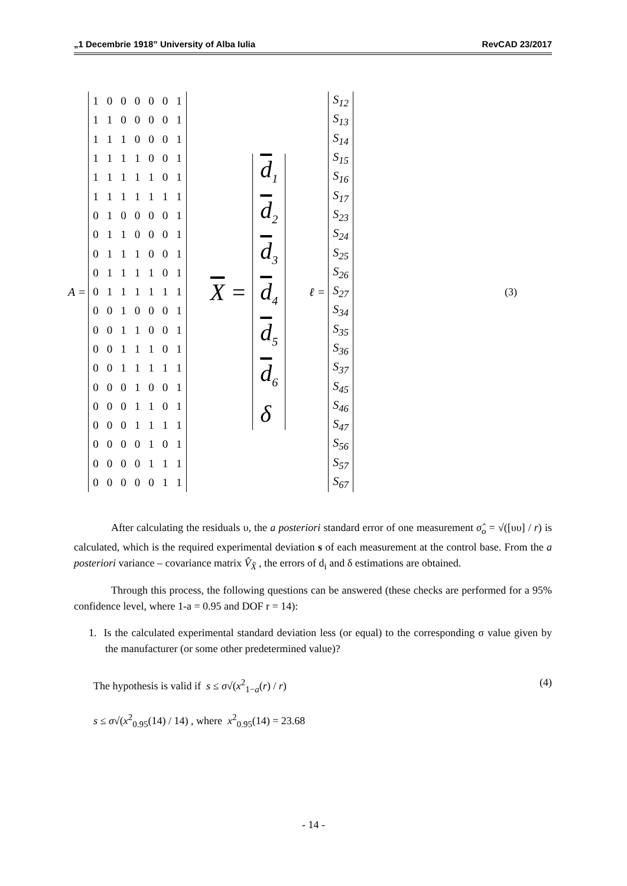„1 Decembrie 1918” University of Alba Iulia RevCAD 23/2017
A =
| 1 | 0 | 0 | 0 | 0 | 0 | 1 |
| 1 | 1 | 0 | 0 | 0 | 0 | 1 |
| 1 | 1 | 1 | 0 | 0 | 0 | 1 |
| 1 | 1 | 1 | 1 | 0 | 0 | 1 |
| 1 | 1 | 1 | 1 | 1 | 0 | 1 |
| 1 | 1 | 1 | 1 | 1 | 1 | 1 |
| 0 | 1 | 0 | 0 | 0 | 0 | 1 |
| 0 | 1 | 1 | 0 | 0 | 0 | 1 |
| 0 | 1 | 1 | 1 | 0 | 0 | 1 |
| 0 | 1 | 1 | 1 | 1 | 0 | 1 |
| 0 | 1 | 1 | 1 | 1 | 1 | 1 |
| 0 | 0 | 1 | 0 | 0 | 0 | 1 |
| 0 | 0 | 1 | 1 | 0 | 0 | 1 |
| 0 | 0 | 1 | 1 | 1 | 0 | 1 |
| 0 | 0 | 1 | 1 | 1 | 1 | 1 |
| 0 | 0 | 0 | 1 | 0 | 0 | 1 |
| 0 | 0 | 0 | 1 | 1 | 0 | 1 |
| 0 | 0 | 0 | 1 | 1 | 1 | 1 |
| 0 | 0 | 0 | 0 | 1 | 0 | 1 |
| 0 | 0 | 0 | 0 | 1 | 1 | 1 |
| 0 | 0 | 0 | 0 | 0 | 1 | 1 |
X =
d<sub>1</sub>
d<sub>2</sub>
d<sub>3</sub>
d<sub>4</sub>
d<sub>5</sub>
d<sub>6</sub>
δ
ℓ =
| S<sub>12</sub> |
| S<sub>13</sub> |
| S<sub>14</sub> |
| S<sub>15</sub> |
| S<sub>16</sub> |
| S<sub>17</sub> |
| S<sub>23</sub> |
| S<sub>24</sub> |
| S<sub>25</sub> |
| S<sub>26</sub> |
| S<sub>27</sub> |
| S<sub>34</sub> |
| S<sub>35</sub> |
| S<sub>36</sub> |
| S<sub>37</sub> |
| S<sub>45</sub> |
| S<sub>46</sub> |
| S<sub>47</sub> |
| S<sub>56</sub> |
| S<sub>57</sub> |
| S<sub>67</sub> |
(3)
After calculating the residuals υ, the a posteriori standard error of one measurement σ̂<sub>o</sub> = √([υυ] / r) is calculated, which is the required experimental deviation s of each measurement at the control base. From the a posteriori variance – covariance matrix V̂<sub>X̄</sub> , the errors of d<sub>i</sub> and δ estimations are obtained.
Through this process, the following questions can be answered (these checks are performed for a 95% confidence level, where 1-a = 0.95 and DOF r = 14):
1. Is the calculated experimental standard deviation less (or equal) to the corresponding σ value given by the manufacturer (or some other predetermined value)?
The hypothesis is valid if s ≤ σ√(x<sup>2</sup><sub>1−a</sub>(r) / r) (4)
s ≤ σ√(x<sup>2</sup><sub>0.95</sub>(14) / 14) , where x<sup>2</sup><sub>0.95</sub>(14) = 23.68
- 14 -